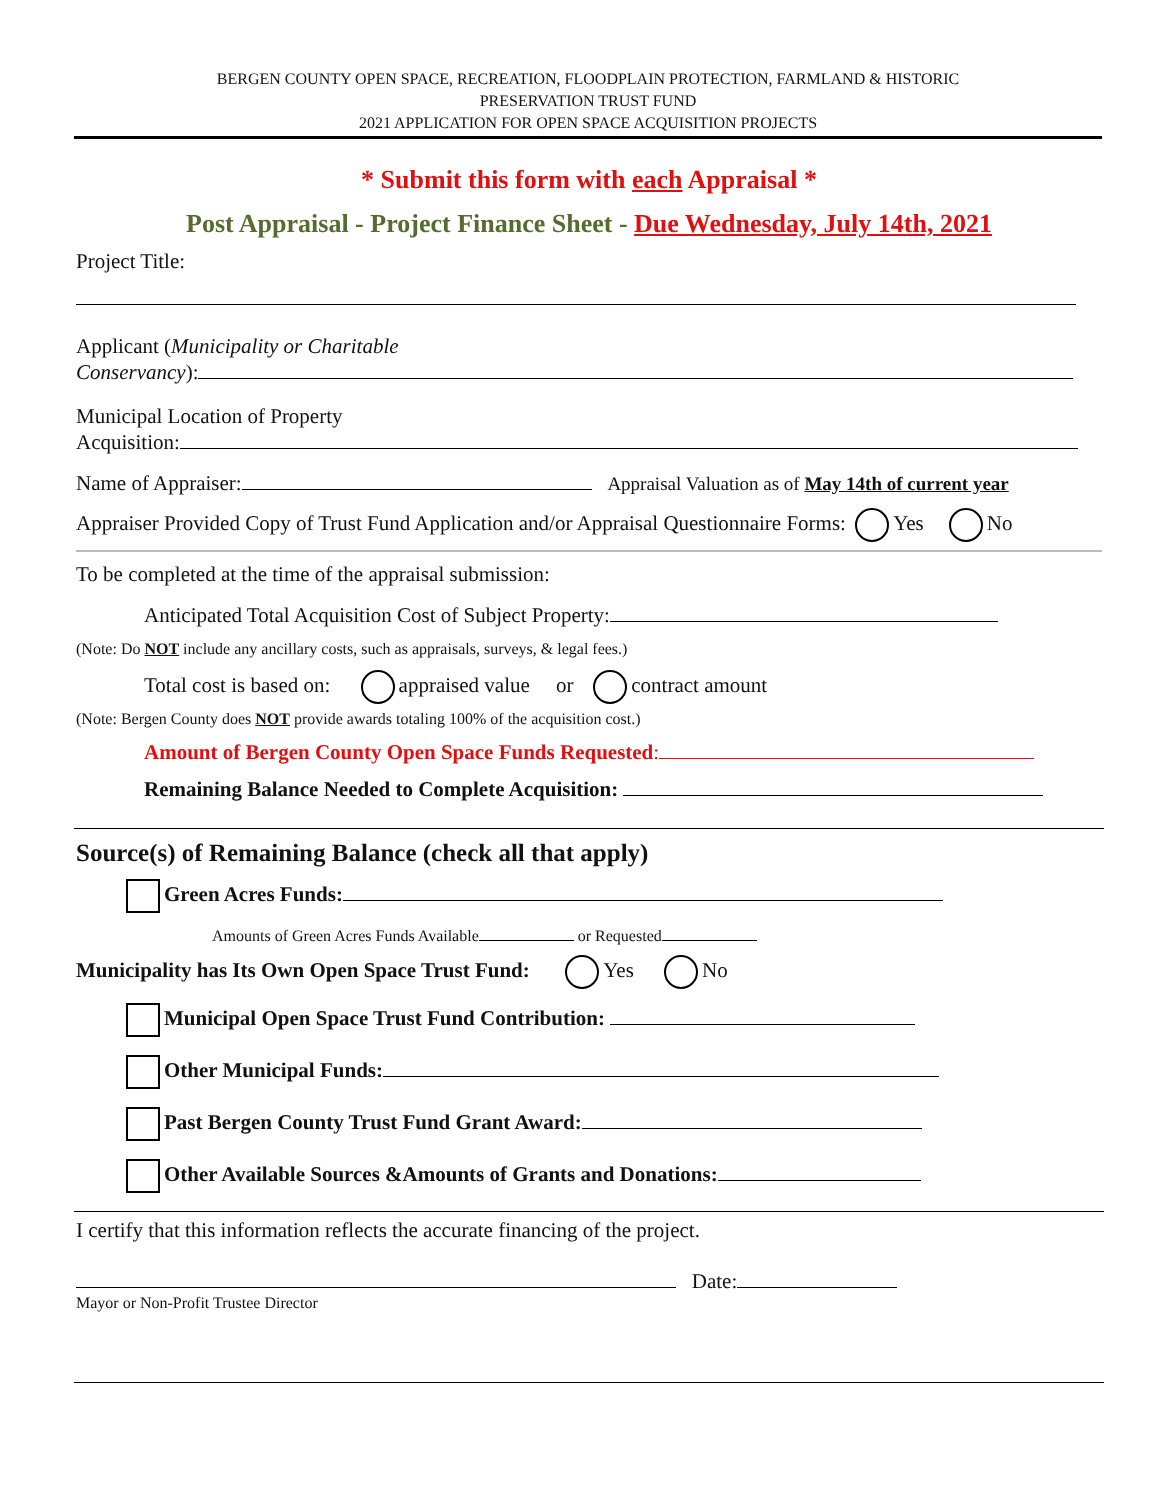BERGEN COUNTY OPEN SPACE, RECREATION, FLOODPLAIN PROTECTION, FARMLAND & HISTORIC
PRESERVATION TRUST FUND
2021 APPLICATION FOR OPEN SPACE ACQUISITION PROJECTS
* Submit this form with each Appraisal *
Post Appraisal - Project Finance Sheet - Due Wednesday, July 14th, 2021
Project Title:
Applicant (Municipality or Charitable
Conservancy):
Municipal Location of Property
Acquisition:
Name of Appraiser: Appraisal Valuation as of May 14th of current year
Appraiser Provided Copy of Trust Fund Application and/or Appraisal Questionnaire Forms: Yes No
To be completed at the time of the appraisal submission:
Anticipated Total Acquisition Cost of Subject Property:
(Note: Do NOT include any ancillary costs, such as appraisals, surveys, & legal fees.)
Total cost is based on: appraised value or contract amount
(Note: Bergen County does NOT provide awards totaling 100% of the acquisition cost.)
Amount of Bergen County Open Space Funds Requested:
Remaining Balance Needed to Complete Acquisition:
Source(s) of Remaining Balance (check all that apply)
Green Acres Funds:
Amounts of Green Acres Funds Available or Requested
Municipality has Its Own Open Space Trust Fund: Yes No
Municipal Open Space Trust Fund Contribution:
Other Municipal Funds:
Past Bergen County Trust Fund Grant Award:
Other Available Sources &Amounts of Grants and Donations:
I certify that this information reflects the accurate financing of the project.
Date:
Mayor or Non-Profit Trustee Director